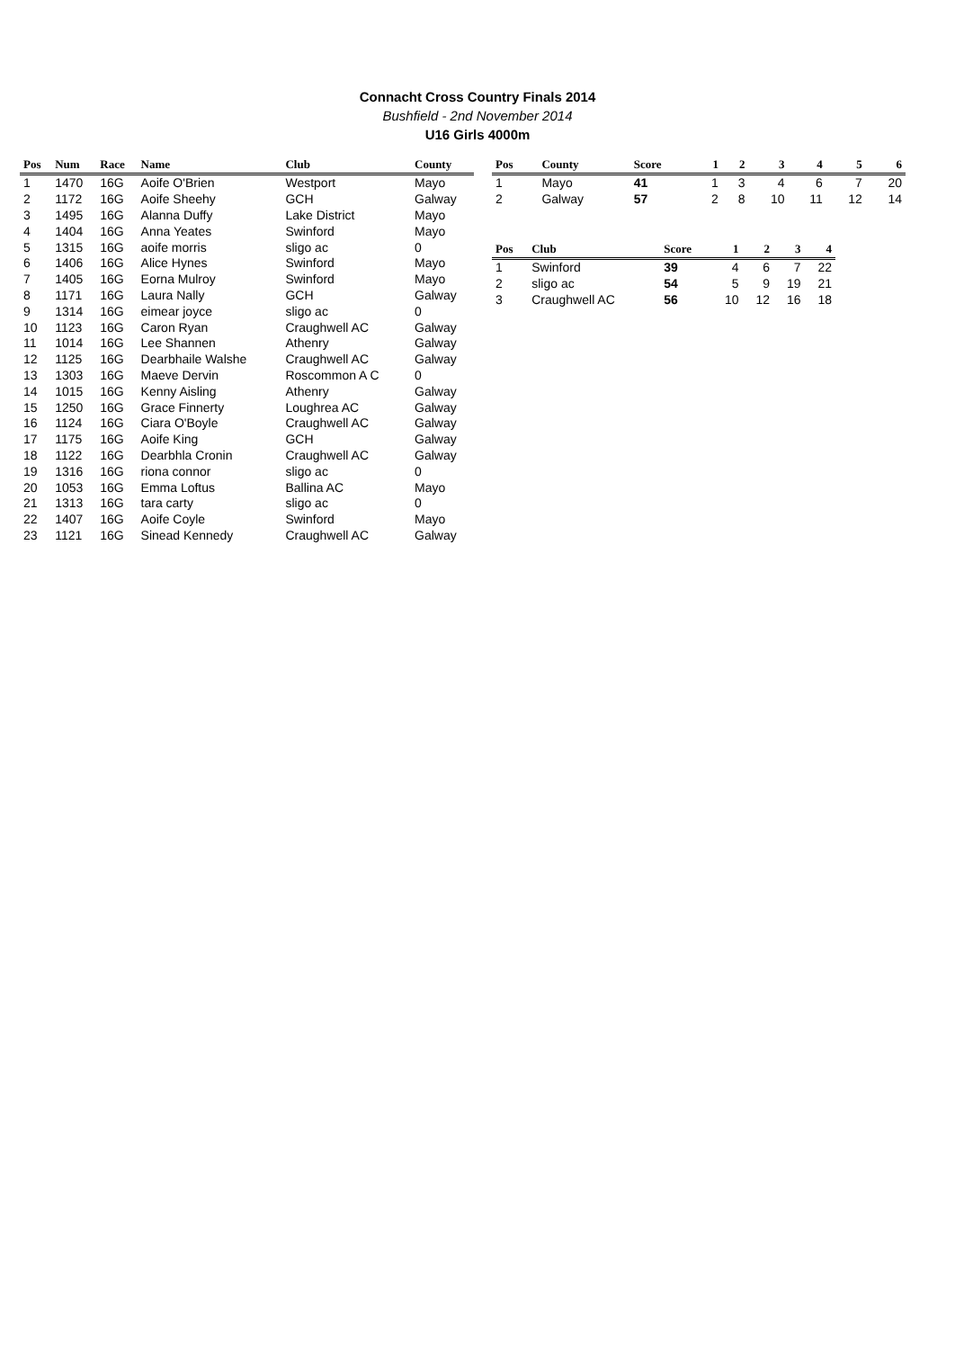Connacht Cross Country Finals 2014
Bushfield - 2nd November 2014
U16 Girls 4000m
| Pos | Num | Race | Name | Club | County |
| --- | --- | --- | --- | --- | --- |
| 1 | 1470 | 16G | Aoife O'Brien | Westport | Mayo |
| 2 | 1172 | 16G | Aoife Sheehy | GCH | Galway |
| 3 | 1495 | 16G | Alanna Duffy | Lake District | Mayo |
| 4 | 1404 | 16G | Anna Yeates | Swinford | Mayo |
| 5 | 1315 | 16G | aoife morris | sligo ac | 0 |
| 6 | 1406 | 16G | Alice Hynes | Swinford | Mayo |
| 7 | 1405 | 16G | Eorna Mulroy | Swinford | Mayo |
| 8 | 1171 | 16G | Laura Nally | GCH | Galway |
| 9 | 1314 | 16G | eimear joyce | sligo ac | 0 |
| 10 | 1123 | 16G | Caron Ryan | Craughwell AC | Galway |
| 11 | 1014 | 16G | Lee Shannen | Athenry | Galway |
| 12 | 1125 | 16G | Dearbhaile Walshe | Craughwell AC | Galway |
| 13 | 1303 | 16G | Maeve Dervin | Roscommon A C | 0 |
| 14 | 1015 | 16G | Kenny Aisling | Athenry | Galway |
| 15 | 1250 | 16G | Grace Finnerty | Loughrea AC | Galway |
| 16 | 1124 | 16G | Ciara O'Boyle | Craughwell AC | Galway |
| 17 | 1175 | 16G | Aoife King | GCH | Galway |
| 18 | 1122 | 16G | Dearbhla Cronin | Craughwell AC | Galway |
| 19 | 1316 | 16G | riona connor | sligo ac | 0 |
| 20 | 1053 | 16G | Emma Loftus | Ballina AC | Mayo |
| 21 | 1313 | 16G | tara carty | sligo ac | 0 |
| 22 | 1407 | 16G | Aoife Coyle | Swinford | Mayo |
| 23 | 1121 | 16G | Sinead Kennedy | Craughwell AC | Galway |
| Pos | County | Score | 1 | 2 | 3 | 4 | 5 | 6 |
| --- | --- | --- | --- | --- | --- | --- | --- | --- |
| 1 | Mayo | 41 | 1 | 3 | 4 | 6 | 7 | 20 |
| 2 | Galway | 57 | 2 | 8 | 10 | 11 | 12 | 14 |
| Pos | Club | Score | 1 | 2 | 3 | 4 |
| --- | --- | --- | --- | --- | --- | --- |
| 1 | Swinford | 39 | 4 | 6 | 7 | 22 |
| 2 | sligo ac | 54 | 5 | 9 | 19 | 21 |
| 3 | Craughwell AC | 56 | 10 | 12 | 16 | 18 |